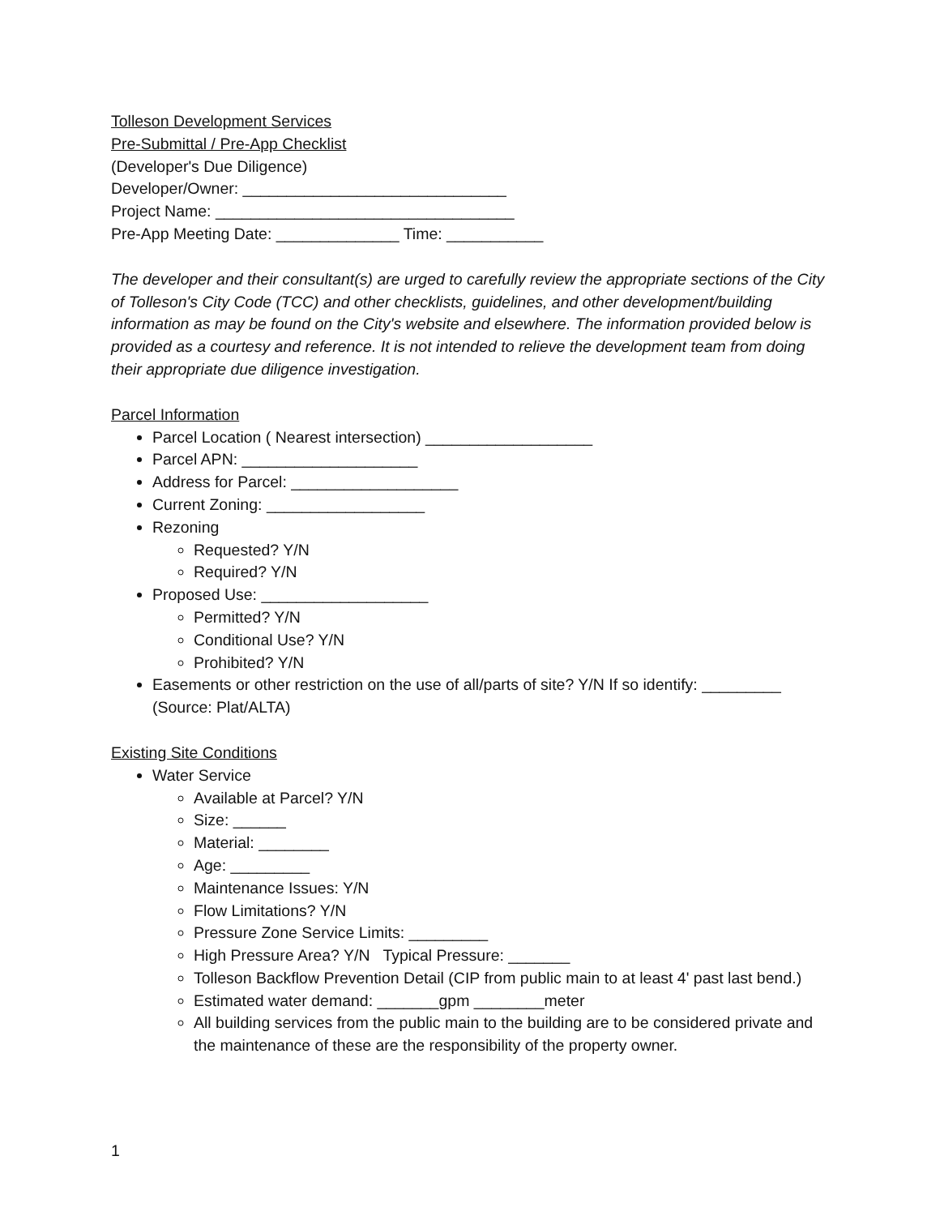Tolleson Development Services
Pre-Submittal / Pre-App Checklist
(Developer's Due Diligence)
Developer/Owner: ______________________________
Project Name: __________________________________
Pre-App Meeting Date: ______________ Time: ___________
The developer and their consultant(s) are urged to carefully review the appropriate sections of the City of Tolleson's City Code (TCC) and other checklists, guidelines, and other development/building information as may be found on the City's website and elsewhere. The information provided below is provided as a courtesy and reference. It is not intended to relieve the development team from doing their appropriate due diligence investigation.
Parcel Information
Parcel Location ( Nearest intersection) ___________________
Parcel APN: ____________________
Address for Parcel: ___________________
Current Zoning: __________________
Rezoning
Requested? Y/N
Required? Y/N
Proposed Use: ___________________
Permitted? Y/N
Conditional Use? Y/N
Prohibited? Y/N
Easements or other restriction on the use of all/parts of site? Y/N If so identify: _________ (Source: Plat/ALTA)
Existing Site Conditions
Water Service
Available at Parcel? Y/N
Size: ______
Material: ________
Age: _________
Maintenance Issues: Y/N
Flow Limitations? Y/N
Pressure Zone Service Limits: _________
High Pressure Area? Y/N Typical Pressure: _______
Tolleson Backflow Prevention Detail (CIP from public main to at least 4' past last bend.)
Estimated water demand: _______gpm ________meter
All building services from the public main to the building are to be considered private and the maintenance of these are the responsibility of the property owner.
1